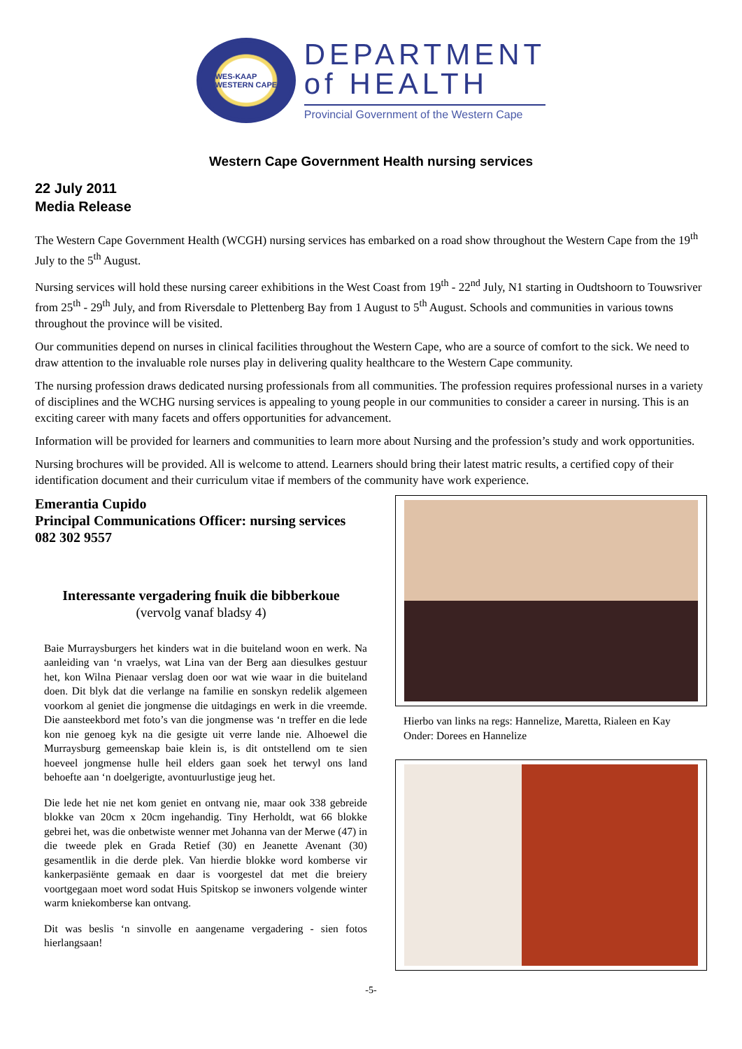WES-KAAP
WESTERN CAPE
DEPARTMENT
of HEALTH
Provincial Government of the Western Cape
Western Cape Government Health nursing services
22 July 2011
Media Release
The Western Cape Government Health (WCGH) nursing services has embarked on a road show throughout the Western Cape from the 19<sup>th</sup> July to the 5<sup>th</sup> August.
Nursing services will hold these nursing career exhibitions in the West Coast from 19<sup>th</sup> - 22<sup>nd</sup> July, N1 starting in Oudtshoorn to Touwsriver from 25<sup>th</sup> - 29<sup>th</sup> July, and from Riversdale to Plettenberg Bay from 1 August to 5<sup>th</sup> August. Schools and communities in various towns throughout the province will be visited.
Our communities depend on nurses in clinical facilities throughout the Western Cape, who are a source of comfort to the sick. We need to draw attention to the invaluable role nurses play in delivering quality healthcare to the Western Cape community.
The nursing profession draws dedicated nursing professionals from all communities. The profession requires professional nurses in a variety of disciplines and the WCHG nursing services is appealing to young people in our communities to consider a career in nursing. This is an exciting career with many facets and offers opportunities for advancement.
Information will be provided for learners and communities to learn more about Nursing and the profession’s study and work opportunities.
Nursing brochures will be provided. All is welcome to attend. Learners should bring their latest matric results, a certified copy of their identification document and their curriculum vitae if members of the community have work experience.
Emerantia Cupido
Principal Communications Officer: nursing services
082 302 9557
Interessante vergadering fnuik die bibberkoue
(vervolg vanaf bladsy 4)
Baie Murraysburgers het kinders wat in die buiteland woon en werk. Na aanleiding van ‘n vraelys, wat Lina van der Berg aan diesulkes gestuur het, kon Wilna Pienaar verslag doen oor wat wie waar in die buiteland doen. Dit blyk dat die verlange na familie en sonskyn redelik algemeen voorkom al geniet die jongmense die uitdagings en werk in die vreemde. Die aansteekbord met foto’s van die jongmense was ‘n treffer en die lede kon nie genoeg kyk na die gesigte uit verre lande nie. Alhoewel die Murraysburg gemeenskap baie klein is, is dit ontstellend om te sien hoeveel jongmense hulle heil elders gaan soek het terwyl ons land behoefte aan ‘n doelgerigte, avontuurlustige jeug het.
Die lede het nie net kom geniet en ontvang nie, maar ook 338 gebreide blokke van 20cm x 20cm ingehandig. Tiny Herholdt, wat 66 blokke gebrei het, was die onbetwiste wenner met Johanna van der Merwe (47) in die tweede plek en Grada Retief (30) en Jeanette Avenant (30) gesamentlik in die derde plek. Van hierdie blokke word komberse vir kankerpasiënte gemaak en daar is voorgestel dat met die breiery voortgegaan moet word sodat Huis Spitskop se inwoners volgende winter warm kniekomberse kan ontvang.
Dit was beslis ‘n sinvolle en aangename vergadering - sien fotos hierlangsaan!
Hierbo van links na regs: Hannelize, Maretta, Rialeen en Kay
Onder: Dorees en Hannelize
-5-